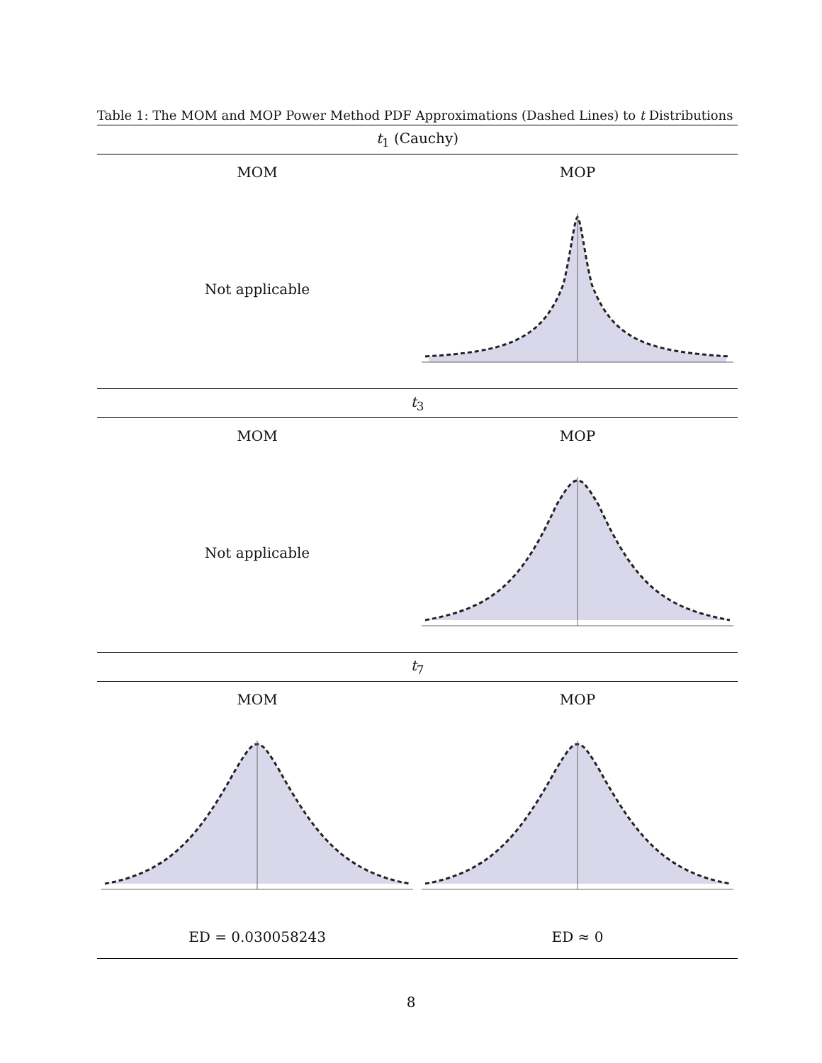Table 1: The MOM and MOP Power Method PDF Approximations (Dashed Lines) to t Distributions
| t<sub>1</sub> (Cauchy) | |
| --- | --- |
| MOM | MOP |
| Not applicable | |
| t<sub>3</sub> | |
| MOM | MOP |
| Not applicable | |
| t<sub>7</sub> | |
| MOM | MOP |
| ED = 0.030058243 | ED ≈ 0 |
8